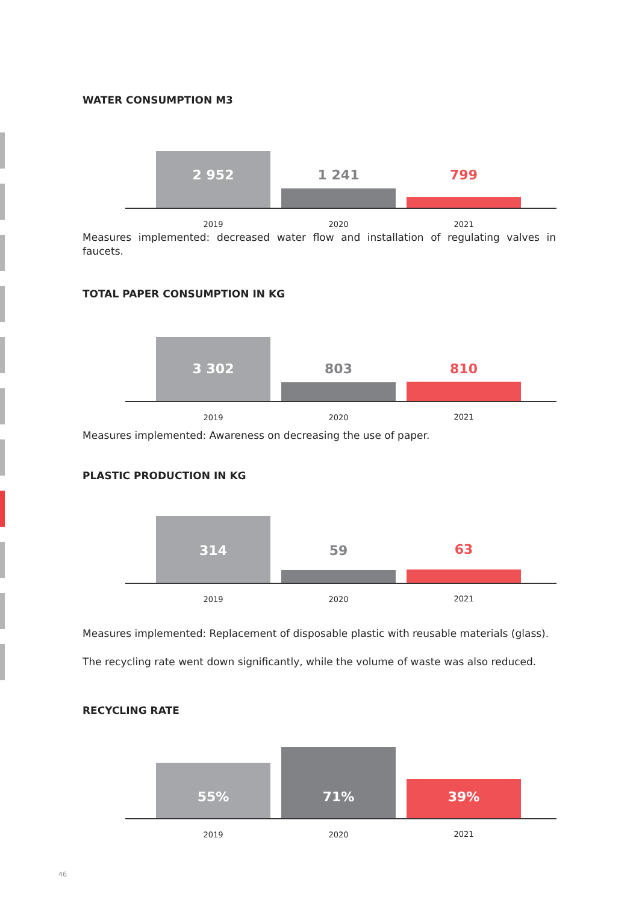WATER CONSUMPTION M3
2 952 1 241 799
2019 2020 2021
Measures implemented: decreased water flow and installation of regulating valves in faucets.
TOTAL PAPER CONSUMPTION IN KG
3 302 803 810
2019 2020 2021
Measures implemented: Awareness on decreasing the use of paper.
PLASTIC PRODUCTION IN KG
314 59 63
2019 2020 2021
Measures implemented: Replacement of disposable plastic with reusable materials (glass).
The recycling rate went down significantly, while the volume of waste was also reduced.
RECYCLING RATE
55% 71% 39%
2019 2020 2021
46